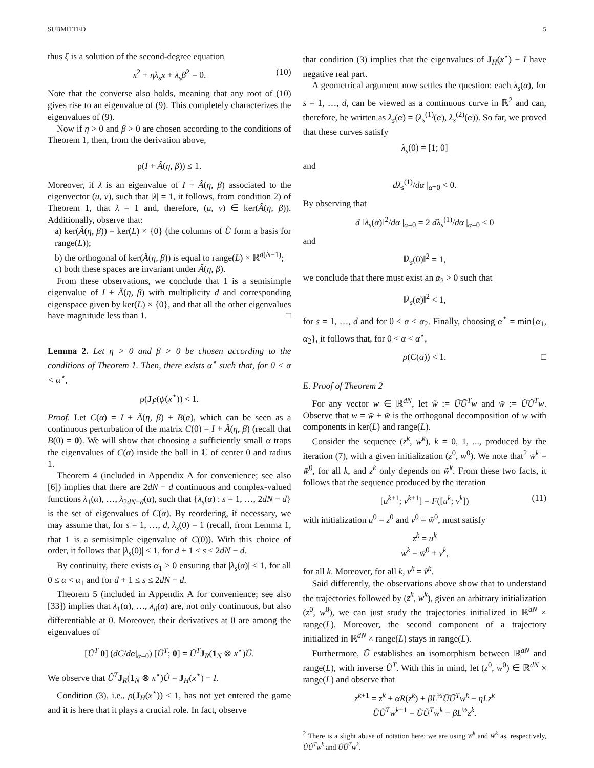SUBMITTED 5
thus ξ is a solution of the second-degree equation
x<sup>2</sup> + ηλ<sub>s</sub>x + λ<sub>s</sub>β<sup>2</sup> = 0. (10)
Note that the converse also holds, meaning that any root of (10) gives rise to an eigenvalue of (9). This completely characterizes the eigenvalues of (9).
Now if η > 0 and β > 0 are chosen according to the conditions of Theorem 1, then, from the derivation above,
ρ(I + Â(η, β)) ≤ 1.
Moreover, if λ is an eigenvalue of I + Â(η, β) associated to the eigenvector (u, v), such that |λ| = 1, it follows, from condition 2) of Theorem 1, that λ = 1 and, therefore, (u, v) ∈ ker(Â(η, β)). Additionally, observe that:
a) ker(Â(η, β)) = ker(L) × {0} (the columns of Ũ form a basis for range(L));
b) the orthogonal of ker(Â(η, β)) is equal to range(L) × ℝ<sup>d(N−1)</sup>;
c) both these spaces are invariant under Â(η, β).
From these observations, we conclude that 1 is a semisimple eigenvalue of I + Â(η, β) with multiplicity d and corresponding eigenspace given by ker(L) × {0}, and that all the other eigenvalues have magnitude less than 1. □
Lemma 2. Let η > 0 and β > 0 be chosen according to the conditions of Theorem 1. Then, there exists α<sup>⋆</sup> such that, for 0 < α < α<sup>⋆</sup>,
ρ(J<sub>F̃</sub>(ψ(x<sup>⋆</sup>)) < 1.
Proof. Let C(α) = I + Â(η, β) + B(α), which can be seen as a continuous perturbation of the matrix C(0) = I + Â(η, β) (recall that B(0) = 0). We will show that choosing a sufficiently small α traps the eigenvalues of C(α) inside the ball in ℂ of center 0 and radius 1.
Theorem 4 (included in Appendix A for convenience; see also [6]) implies that there are 2dN − d continuous and complex-valued functions λ<sub>1</sub>(α), …, λ<sub>2dN−d</sub>(α), such that {λ<sub>s</sub>(α) : s = 1, …, 2dN − d} is the set of eigenvalues of C(α). By reordering, if necessary, we may assume that, for s = 1, …, d, λ<sub>s</sub>(0) = 1 (recall, from Lemma 1, that 1 is a semisimple eigenvalue of C(0)). With this choice of order, it follows that |λ<sub>s</sub>(0)| < 1, for d + 1 ≤ s ≤ 2dN − d.
By continuity, there exists α<sub>1</sub> > 0 ensuring that |λ<sub>s</sub>(α)| < 1, for all 0 ≤ α < α<sub>1</sub> and for d + 1 ≤ s ≤ 2dN − d.
Theorem 5 (included in Appendix A for convenience; see also [33]) implies that λ<sub>1</sub>(α), …, λ<sub>d</sub>(α) are, not only continuous, but also differentiable at 0. Moreover, their derivatives at 0 are among the eigenvalues of
[Û<sup>T</sup> 0] (dC/dα|<sub>α=0</sub>) [Û<sup>T</sup>; 0] = Û<sup>T</sup>J<sub>R</sub>(1<sub>N</sub> ⊗ x<sup>⋆</sup>)Û.
We observe that Û<sup>T</sup>J<sub>R</sub>(1<sub>N</sub> ⊗ x<sup>⋆</sup>)Û = J<sub>H</sub>(x<sup>⋆</sup>) − I.
Condition (3), i.e., ρ(J<sub>H</sub>(x<sup>⋆</sup>)) < 1, has not yet entered the game and it is here that it plays a crucial role. In fact, observe
that condition (3) implies that the eigenvalues of J<sub>H</sub>(x<sup>⋆</sup>) − I have negative real part.
A geometrical argument now settles the question: each λ<sub>s</sub>(α), for s = 1, …, d, can be viewed as a continuous curve in ℝ<sup>2</sup> and can, therefore, be written as λ<sub>s</sub>(α) = (λ<sub>s</sub><sup>(1)</sup>(α), λ<sub>s</sub><sup>(2)</sup>(α)). So far, we proved that these curves satisfy
λ<sub>s</sub>(0) = [1; 0]
and
dλ<sub>s</sub><sup>(1)</sup>/dα |<sub>α=0</sub> < 0.
By observing that
d ‖λ<sub>s</sub>(α)‖<sup>2</sup>/dα |<sub>α=0</sub> = 2 dλ<sub>s</sub><sup>(1)</sup>/dα |<sub>α=0</sub> < 0
and
‖λ<sub>s</sub>(0)‖<sup>2</sup> = 1,
we conclude that there must exist an α<sub>2</sub> > 0 such that
‖λ<sub>s</sub>(α)‖<sup>2</sup> < 1,
for s = 1, …, d and for 0 < α < α<sub>2</sub>. Finally, choosing α<sup>⋆</sup> = min{α<sub>1</sub>, α<sub>2</sub>}, it follows that, for 0 < α < α<sup>⋆</sup>,
ρ(C(α)) < 1. □
E. Proof of Theorem 2
For any vector w ∈ ℝ<sup>dN</sup>, let w̃ := ŨŨ<sup>T</sup>w and w̄ := ÛÛ<sup>T</sup>w. Observe that w = w̄ + w̃ is the orthogonal decomposition of w with components in ker(L) and range(L).
Consider the sequence (z<sup>k</sup>, w<sup>k</sup>), k = 0, 1, ..., produced by the iteration (7), with a given initialization (z<sup>0</sup>, w<sup>0</sup>). We note that<sup>2</sup> w̄<sup>k</sup> = w̄<sup>0</sup>, for all k, and z<sup>k</sup> only depends on w̃<sup>k</sup>. From these two facts, it follows that the sequence produced by the iteration
[u<sup>k+1</sup>; v<sup>k+1</sup>] = F([u<sup>k</sup>; v<sup>k</sup>]) (11)
with initialization u<sup>0</sup> = z<sup>0</sup> and v<sup>0</sup> = w̃<sup>0</sup>, must satisfy
z<sup>k</sup> = u<sup>k</sup>
w<sup>k</sup> = w̄<sup>0</sup> + v<sup>k</sup>,
for all k. Moreover, for all k, v<sup>k</sup> = ṽ<sup>k</sup>.
Said differently, the observations above show that to understand the trajectories followed by (z<sup>k</sup>, w<sup>k</sup>), given an arbitrary initialization (z<sup>0</sup>, w<sup>0</sup>), we can just study the trajectories initialized in ℝ<sup>dN</sup> × range(L). Moreover, the second component of a trajectory initialized in ℝ<sup>dN</sup> × range(L) stays in range(L).
Furthermore, Ũ establishes an isomorphism between ℝ<sup>dN</sup> and range(L), with inverse Ũ<sup>T</sup>. With this in mind, let (z<sup>0</sup>, w<sup>0</sup>) ∈ ℝ<sup>dN</sup> × range(L) and observe that
z<sup>k+1</sup> = z<sup>k</sup> + αR(z<sup>k</sup>) + βL<sup>½</sup>ŨŨ<sup>T</sup>w<sup>k</sup> − ηLz<sup>k</sup>
ŨŨ<sup>T</sup>w<sup>k+1</sup> = ŨŨ<sup>T</sup>w<sup>k</sup> − βL<sup>½</sup>z<sup>k</sup>.
<sup>2</sup> There is a slight abuse of notation here: we are using w̄<sup>k</sup> and w̃<sup>k</sup> as, respectively, ÛÛ<sup>T</sup>w<sup>k</sup> and ŨŨ<sup>T</sup>w<sup>k</sup>.